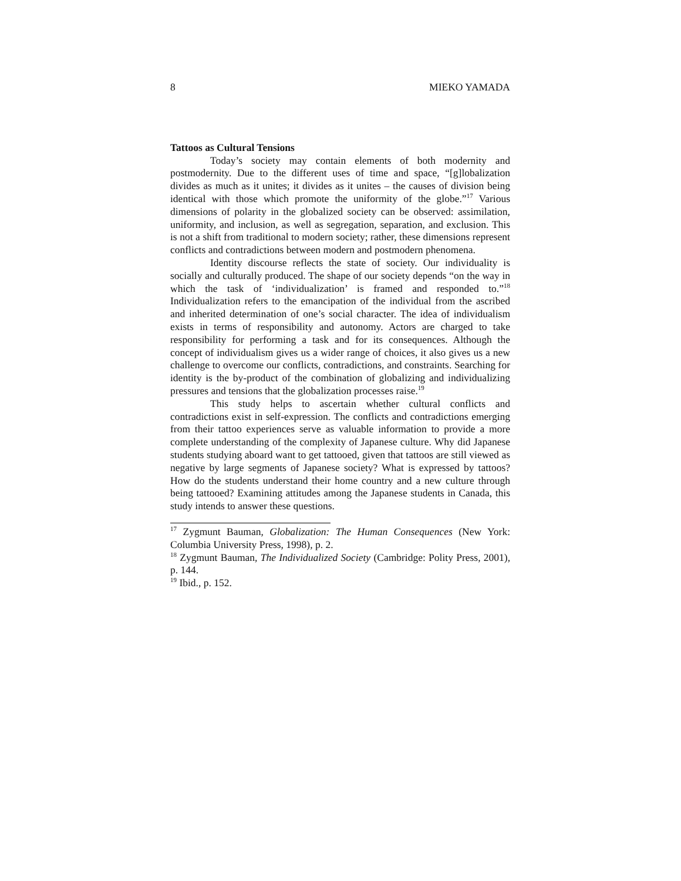8 MIEKO YAMADA
Tattoos as Cultural Tensions
Today’s society may contain elements of both modernity and postmodernity. Due to the different uses of time and space, “[g]lobalization divides as much as it unites; it divides as it unites – the causes of division being identical with those which promote the uniformity of the globe.”<sup>17</sup> Various dimensions of polarity in the globalized society can be observed: assimilation, uniformity, and inclusion, as well as segregation, separation, and exclusion. This is not a shift from traditional to modern society; rather, these dimensions represent conflicts and contradictions between modern and postmodern phenomena.
Identity discourse reflects the state of society. Our individuality is socially and culturally produced. The shape of our society depends “on the way in which the task of ‘individualization’ is framed and responded to.”<sup>18</sup> Individualization refers to the emancipation of the individual from the ascribed and inherited determination of one’s social character. The idea of individualism exists in terms of responsibility and autonomy. Actors are charged to take responsibility for performing a task and for its consequences. Although the concept of individualism gives us a wider range of choices, it also gives us a new challenge to overcome our conflicts, contradictions, and constraints. Searching for identity is the by-product of the combination of globalizing and individualizing pressures and tensions that the globalization processes raise.<sup>19</sup>
This study helps to ascertain whether cultural conflicts and contradictions exist in self-expression. The conflicts and contradictions emerging from their tattoo experiences serve as valuable information to provide a more complete understanding of the complexity of Japanese culture. Why did Japanese students studying aboard want to get tattooed, given that tattoos are still viewed as negative by large segments of Japanese society? What is expressed by tattoos? How do the students understand their home country and a new culture through being tattooed? Examining attitudes among the Japanese students in Canada, this study intends to answer these questions.
<sup>17</sup> Zygmunt Bauman, Globalization: The Human Consequences (New York: Columbia University Press, 1998), p. 2.
<sup>18</sup> Zygmunt Bauman, The Individualized Society (Cambridge: Polity Press, 2001), p. 144.
<sup>19</sup> Ibid., p. 152.